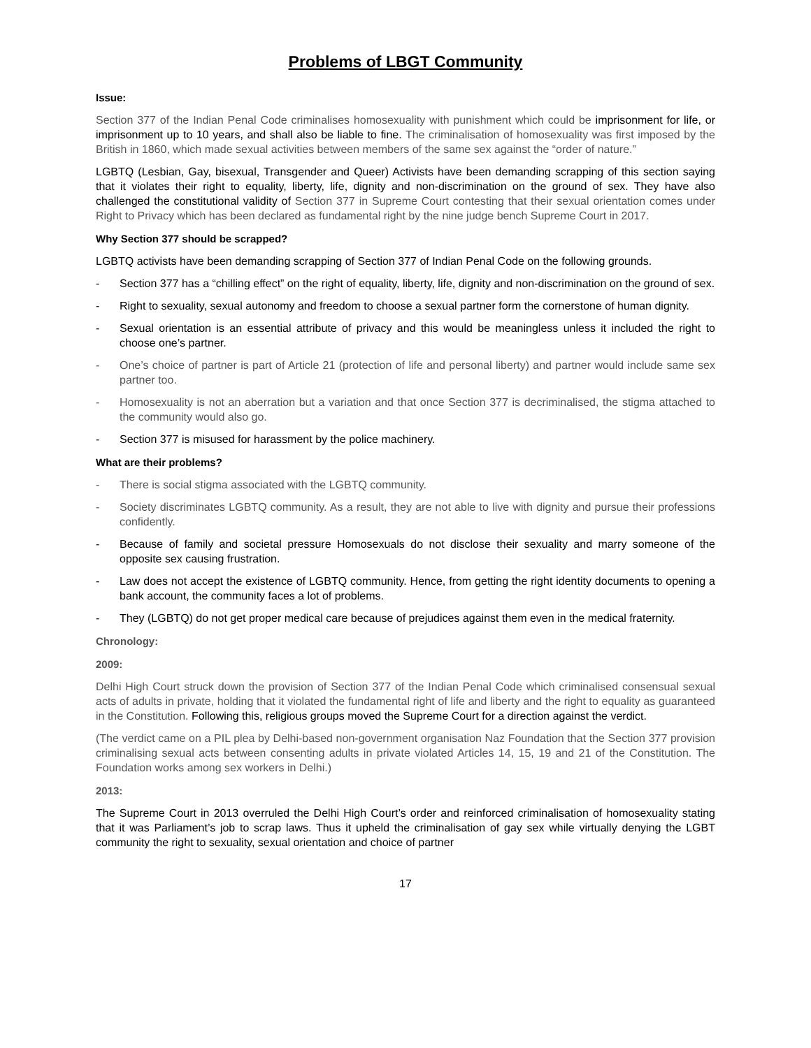Problems of LBGT Community
Issue:
Section 377 of the Indian Penal Code criminalises homosexuality with punishment which could be imprisonment for life, or imprisonment up to 10 years, and shall also be liable to fine. The criminalisation of homosexuality was first imposed by the British in 1860, which made sexual activities between members of the same sex against the “order of nature.”
LGBTQ (Lesbian, Gay, bisexual, Transgender and Queer) Activists have been demanding scrapping of this section saying that it violates their right to equality, liberty, life, dignity and non-discrimination on the ground of sex. They have also challenged the constitutional validity of Section 377 in Supreme Court contesting that their sexual orientation comes under Right to Privacy which has been declared as fundamental right by the nine judge bench Supreme Court in 2017.
Why Section 377 should be scrapped?
LGBTQ activists have been demanding scrapping of Section 377 of Indian Penal Code on the following grounds.
- Section 377 has a “chilling effect” on the right of equality, liberty, life, dignity and non-discrimination on the ground of sex.
- Right to sexuality, sexual autonomy and freedom to choose a sexual partner form the cornerstone of human dignity.
- Sexual orientation is an essential attribute of privacy and this would be meaningless unless it included the right to choose one’s partner.
- One’s choice of partner is part of Article 21 (protection of life and personal liberty) and partner would include same sex partner too.
- Homosexuality is not an aberration but a variation and that once Section 377 is decriminalised, the stigma attached to the community would also go.
- Section 377 is misused for harassment by the police machinery.
What are their problems?
- There is social stigma associated with the LGBTQ community.
- Society discriminates LGBTQ community. As a result, they are not able to live with dignity and pursue their professions confidently.
- Because of family and societal pressure Homosexuals do not disclose their sexuality and marry someone of the opposite sex causing frustration.
- Law does not accept the existence of LGBTQ community. Hence, from getting the right identity documents to opening a bank account, the community faces a lot of problems.
- They (LGBTQ) do not get proper medical care because of prejudices against them even in the medical fraternity.
Chronology:
2009:
Delhi High Court struck down the provision of Section 377 of the Indian Penal Code which criminalised consensual sexual acts of adults in private, holding that it violated the fundamental right of life and liberty and the right to equality as guaranteed in the Constitution. Following this, religious groups moved the Supreme Court for a direction against the verdict.
(The verdict came on a PIL plea by Delhi-based non-government organisation Naz Foundation that the Section 377 provision criminalising sexual acts between consenting adults in private violated Articles 14, 15, 19 and 21 of the Constitution. The Foundation works among sex workers in Delhi.)
2013:
The Supreme Court in 2013 overruled the Delhi High Court’s order and reinforced criminalisation of homosexuality stating that it was Parliament’s job to scrap laws. Thus it upheld the criminalisation of gay sex while virtually denying the LGBT community the right to sexuality, sexual orientation and choice of partner
17